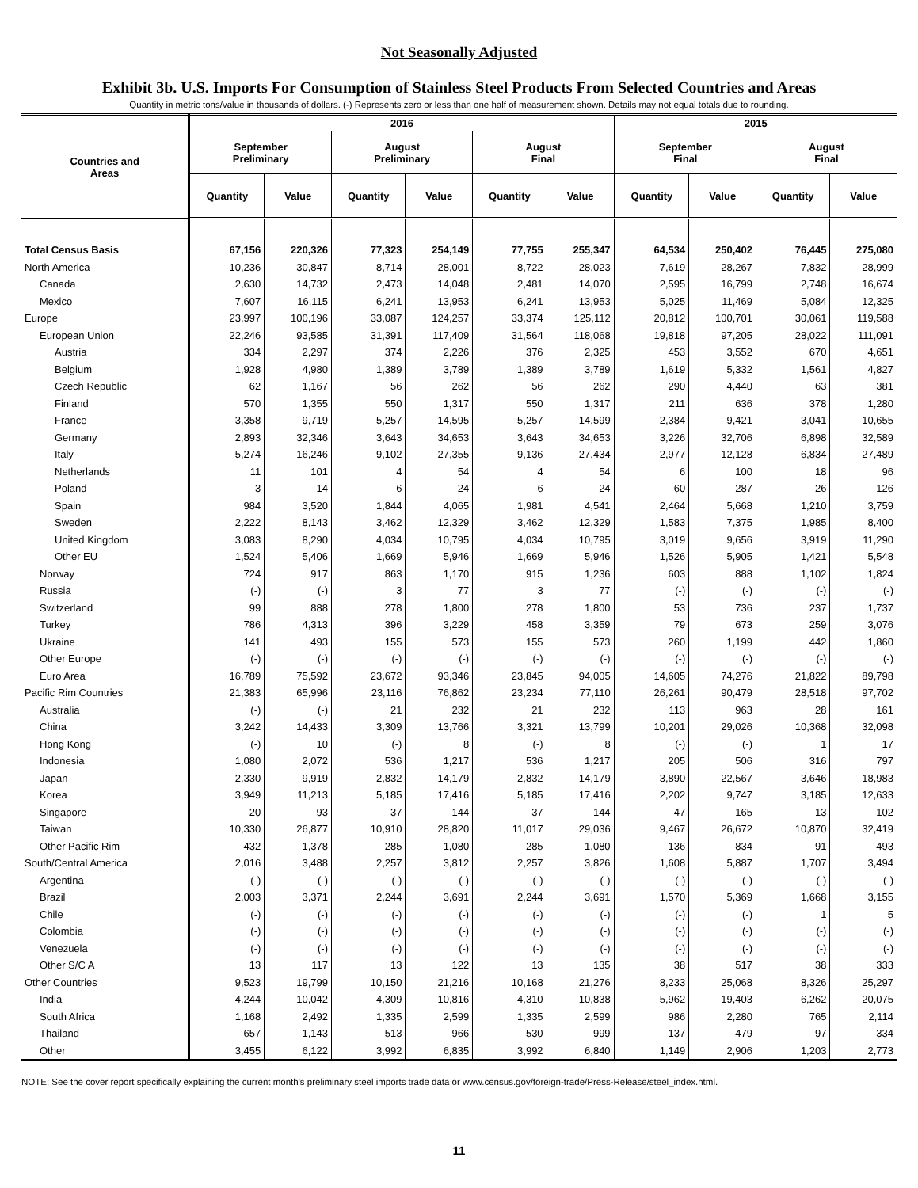Not Seasonally Adjusted
Exhibit 3b. U.S. Imports For Consumption of Stainless Steel Products From Selected Countries and Areas
Quantity in metric tons/value in thousands of dollars. (-) Represents zero or less than one half of measurement shown. Details may not equal totals due to rounding.
| Countries and Areas | 2016 | | | | | | 2015 | | | |
| --- | --- | --- | --- | --- | --- | --- | --- | --- | --- | --- |
| | September Preliminary | | August Preliminary | | August Final | | September Final | | August Final | |
| | Quantity | Value | Quantity | Value | Quantity | Value | Quantity | Value | Quantity | Value |
| Total Census Basis | 67,156 | 220,326 | 77,323 | 254,149 | 77,755 | 255,347 | 64,534 | 250,402 | 76,445 | 275,080 |
| North America | 10,236 | 30,847 | 8,714 | 28,001 | 8,722 | 28,023 | 7,619 | 28,267 | 7,832 | 28,999 |
| Canada | 2,630 | 14,732 | 2,473 | 14,048 | 2,481 | 14,070 | 2,595 | 16,799 | 2,748 | 16,674 |
| Mexico | 7,607 | 16,115 | 6,241 | 13,953 | 6,241 | 13,953 | 5,025 | 11,469 | 5,084 | 12,325 |
| Europe | 23,997 | 100,196 | 33,087 | 124,257 | 33,374 | 125,112 | 20,812 | 100,701 | 30,061 | 119,588 |
| European Union | 22,246 | 93,585 | 31,391 | 117,409 | 31,564 | 118,068 | 19,818 | 97,205 | 28,022 | 111,091 |
| Austria | 334 | 2,297 | 374 | 2,226 | 376 | 2,325 | 453 | 3,552 | 670 | 4,651 |
| Belgium | 1,928 | 4,980 | 1,389 | 3,789 | 1,389 | 3,789 | 1,619 | 5,332 | 1,561 | 4,827 |
| Czech Republic | 62 | 1,167 | 56 | 262 | 56 | 262 | 290 | 4,440 | 63 | 381 |
| Finland | 570 | 1,355 | 550 | 1,317 | 550 | 1,317 | 211 | 636 | 378 | 1,280 |
| France | 3,358 | 9,719 | 5,257 | 14,595 | 5,257 | 14,599 | 2,384 | 9,421 | 3,041 | 10,655 |
| Germany | 2,893 | 32,346 | 3,643 | 34,653 | 3,643 | 34,653 | 3,226 | 32,706 | 6,898 | 32,589 |
| Italy | 5,274 | 16,246 | 9,102 | 27,355 | 9,136 | 27,434 | 2,977 | 12,128 | 6,834 | 27,489 |
| Netherlands | 11 | 101 | 4 | 54 | 4 | 54 | 6 | 100 | 18 | 96 |
| Poland | 3 | 14 | 6 | 24 | 6 | 24 | 60 | 287 | 26 | 126 |
| Spain | 984 | 3,520 | 1,844 | 4,065 | 1,981 | 4,541 | 2,464 | 5,668 | 1,210 | 3,759 |
| Sweden | 2,222 | 8,143 | 3,462 | 12,329 | 3,462 | 12,329 | 1,583 | 7,375 | 1,985 | 8,400 |
| United Kingdom | 3,083 | 8,290 | 4,034 | 10,795 | 4,034 | 10,795 | 3,019 | 9,656 | 3,919 | 11,290 |
| Other EU | 1,524 | 5,406 | 1,669 | 5,946 | 1,669 | 5,946 | 1,526 | 5,905 | 1,421 | 5,548 |
| Norway | 724 | 917 | 863 | 1,170 | 915 | 1,236 | 603 | 888 | 1,102 | 1,824 |
| Russia | (-) | (-) | 3 | 77 | 3 | 77 | (-) | (-) | (-) | (-) |
| Switzerland | 99 | 888 | 278 | 1,800 | 278 | 1,800 | 53 | 736 | 237 | 1,737 |
| Turkey | 786 | 4,313 | 396 | 3,229 | 458 | 3,359 | 79 | 673 | 259 | 3,076 |
| Ukraine | 141 | 493 | 155 | 573 | 155 | 573 | 260 | 1,199 | 442 | 1,860 |
| Other Europe | (-) | (-) | (-) | (-) | (-) | (-) | (-) | (-) | (-) | (-) |
| Euro Area | 16,789 | 75,592 | 23,672 | 93,346 | 23,845 | 94,005 | 14,605 | 74,276 | 21,822 | 89,798 |
| Pacific Rim Countries | 21,383 | 65,996 | 23,116 | 76,862 | 23,234 | 77,110 | 26,261 | 90,479 | 28,518 | 97,702 |
| Australia | (-) | (-) | 21 | 232 | 21 | 232 | 113 | 963 | 28 | 161 |
| China | 3,242 | 14,433 | 3,309 | 13,766 | 3,321 | 13,799 | 10,201 | 29,026 | 10,368 | 32,098 |
| Hong Kong | (-) | 10 | (-) | 8 | (-) | 8 | (-) | (-) | 1 | 17 |
| Indonesia | 1,080 | 2,072 | 536 | 1,217 | 536 | 1,217 | 205 | 506 | 316 | 797 |
| Japan | 2,330 | 9,919 | 2,832 | 14,179 | 2,832 | 14,179 | 3,890 | 22,567 | 3,646 | 18,983 |
| Korea | 3,949 | 11,213 | 5,185 | 17,416 | 5,185 | 17,416 | 2,202 | 9,747 | 3,185 | 12,633 |
| Singapore | 20 | 93 | 37 | 144 | 37 | 144 | 47 | 165 | 13 | 102 |
| Taiwan | 10,330 | 26,877 | 10,910 | 28,820 | 11,017 | 29,036 | 9,467 | 26,672 | 10,870 | 32,419 |
| Other Pacific Rim | 432 | 1,378 | 285 | 1,080 | 285 | 1,080 | 136 | 834 | 91 | 493 |
| South/Central America | 2,016 | 3,488 | 2,257 | 3,812 | 2,257 | 3,826 | 1,608 | 5,887 | 1,707 | 3,494 |
| Argentina | (-) | (-) | (-) | (-) | (-) | (-) | (-) | (-) | (-) | (-) |
| Brazil | 2,003 | 3,371 | 2,244 | 3,691 | 2,244 | 3,691 | 1,570 | 5,369 | 1,668 | 3,155 |
| Chile | (-) | (-) | (-) | (-) | (-) | (-) | (-) | (-) | 1 | 5 |
| Colombia | (-) | (-) | (-) | (-) | (-) | (-) | (-) | (-) | (-) | (-) |
| Venezuela | (-) | (-) | (-) | (-) | (-) | (-) | (-) | (-) | (-) | (-) |
| Other S/C A | 13 | 117 | 13 | 122 | 13 | 135 | 38 | 517 | 38 | 333 |
| Other Countries | 9,523 | 19,799 | 10,150 | 21,216 | 10,168 | 21,276 | 8,233 | 25,068 | 8,326 | 25,297 |
| India | 4,244 | 10,042 | 4,309 | 10,816 | 4,310 | 10,838 | 5,962 | 19,403 | 6,262 | 20,075 |
| South Africa | 1,168 | 2,492 | 1,335 | 2,599 | 1,335 | 2,599 | 986 | 2,280 | 765 | 2,114 |
| Thailand | 657 | 1,143 | 513 | 966 | 530 | 999 | 137 | 479 | 97 | 334 |
| Other | 3,455 | 6,122 | 3,992 | 6,835 | 3,992 | 6,840 | 1,149 | 2,906 | 1,203 | 2,773 |
NOTE: See the cover report specifically explaining the current month's preliminary steel imports trade data or www.census.gov/foreign-trade/Press-Release/steel_index.html.
11